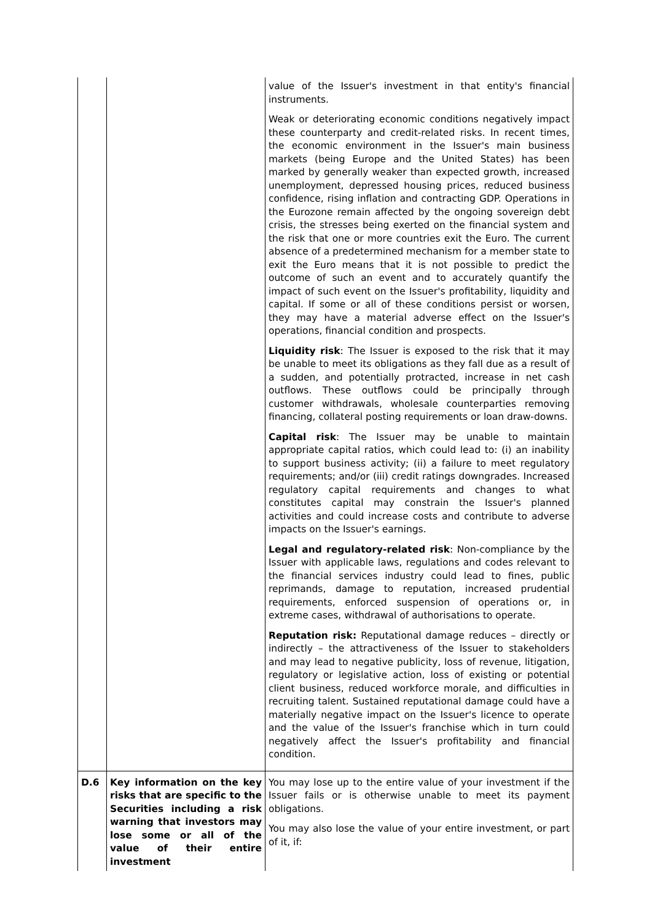| | | value of the Issuer's investment in that entity's financial instruments. Weak or deteriorating economic conditions negatively impact these counterparty and credit-related risks. In recent times, the economic environment in the Issuer's main business markets (being Europe and the United States) has been marked by generally weaker than expected growth, increased unemployment, depressed housing prices, reduced business confidence, rising inflation and contracting GDP. Operations in the Eurozone remain affected by the ongoing sovereign debt crisis, the stresses being exerted on the financial system and the risk that one or more countries exit the Euro. The current absence of a predetermined mechanism for a member state to exit the Euro means that it is not possible to predict the outcome of such an event and to accurately quantify the impact of such event on the Issuer's profitability, liquidity and capital. If some or all of these conditions persist or worsen, they may have a material adverse effect on the Issuer's operations, financial condition and prospects. Liquidity risk : The Issuer is exposed to the risk that it may be unable to meet its obligations as they fall due as a result of a sudden, and potentially protracted, increase in net cash outflows. These outflows could be principally through customer withdrawals, wholesale counterparties removing financing, collateral posting requirements or loan draw-downs. Capital risk : The Issuer may be unable to maintain appropriate capital ratios, which could lead to: (i) an inability to support business activity; (ii) a failure to meet regulatory requirements; and/or (iii) credit ratings downgrades. Increased regulatory capital requirements and changes to what constitutes capital may constrain the Issuer's planned activities and could increase costs and contribute to adverse impacts on the Issuer's earnings. Legal and regulatory-related risk : Non-compliance by the Issuer with applicable laws, regulations and codes relevant to the financial services industry could lead to fines, public reprimands, damage to reputation, increased prudential requirements, enforced suspension of operations or, in extreme cases, withdrawal of authorisations to operate. Reputation risk: Reputational damage reduces – directly or indirectly – the attractiveness of the Issuer to stakeholders and may lead to negative publicity, loss of revenue, litigation, regulatory or legislative action, loss of existing or potential client business, reduced workforce morale, and difficulties in recruiting talent. Sustained reputational damage could have a materially negative impact on the Issuer's licence to operate and the value of the Issuer's franchise which in turn could negatively affect the Issuer's profitability and financial condition. |
| D.6 | Key information on the key risks that are specific to the Securities including a risk warning that investors may lose some or all of the value of their entire investment | You may lose up to the entire value of your investment if the Issuer fails or is otherwise unable to meet its payment obligations. You may also lose the value of your entire investment, or part of it, if: |